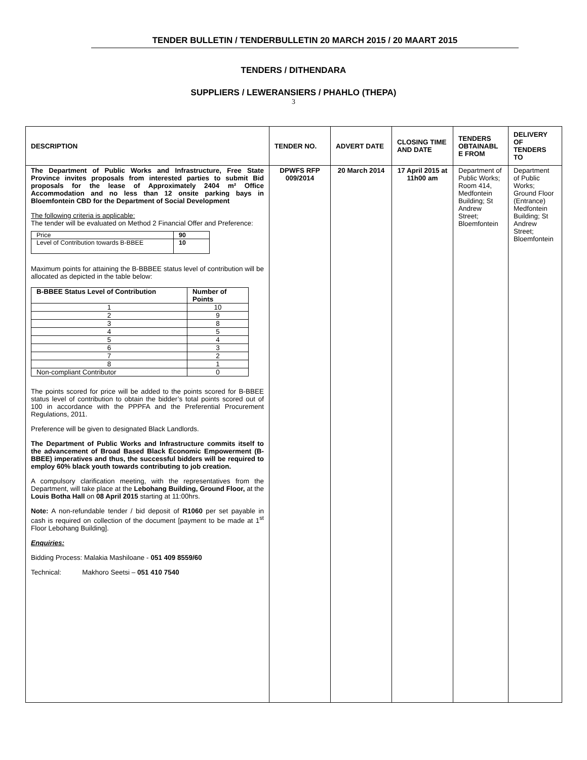TENDER BULLETIN / TENDERBULLETIN 20 MARCH 2015 / 20 MAART 2015
TENDERS / DITHENDARA
SUPPLIERS / LEWERANSIERS / PHAHLO (THEPA)
3
| DESCRIPTION | TENDER NO. | ADVERT DATE | CLOSING TIME AND DATE | TENDERS OBTAINABL E FROM | DELIVERY OF TENDERS TO |
| --- | --- | --- | --- | --- | --- |
| The Department of Public Works and Infrastructure, Free State Province invites proposals from interested parties to submit Bid proposals for the lease of Approximately 2404 m² Office Accommodation and no less than 12 onsite parking bays in Bloemfontein CBD for the Department of Social Development The following criteria is applicable: The tender will be evaluated on Method 2 Financial Offer and Preference: / Price / 90 / / Level of Contribution towards B-BBEE / 10 / Maximum points for attaining the B-BBBEE status level of contribution will be allocated as depicted in the table below: / B-BBEE Status Level of Contribution / Number of Points / / 1 / 10 / / 2 / 9 / / 3 / 8 / / 4 / 5 / / 5 / 4 / / 6 / 3 / / 7 / 2 / / 8 / 1 / / Non-compliant Contributor / 0 / The points scored for price will be added to the points scored for B-BBEE status level of contribution to obtain the bidder’s total points scored out of 100 in accordance with the PPPFA and the Preferential Procurement Regulations, 2011. Preference will be given to designated Black Landlords. The Department of Public Works and Infrastructure commits itself to the advancement of Broad Based Black Economic Empowerment (B-BBEE) imperatives and thus, the successful bidders will be required to employ 60% black youth towards contributing to job creation. A compulsory clarification meeting, with the representatives from the Department, will take place at the Lebohang Building, Ground Floor, at the Louis Botha Hall on 08 April 2015 starting at 11:00hrs. Note: A non-refundable tender / bid deposit of R1060 per set payable in cash is required on collection of the document [payment to be made at 1<sup>st</sup> Floor Lebohang Building]. Enquiries: Bidding Process: Malakia Mashiloane - 051 409 8559/60 Technical: Makhoro Seetsi – 051 410 7540 | DPWFS RFP 009/2014 | 20 March 2014 | 17 April 2015 at 11h00 am | Department of Public Works; Room 414, Medfontein Building; St Andrew Street; Bloemfontein | Department of Public Works; Ground Floor (Entrance) Medfontein Building; St Andrew Street; Bloemfontein |